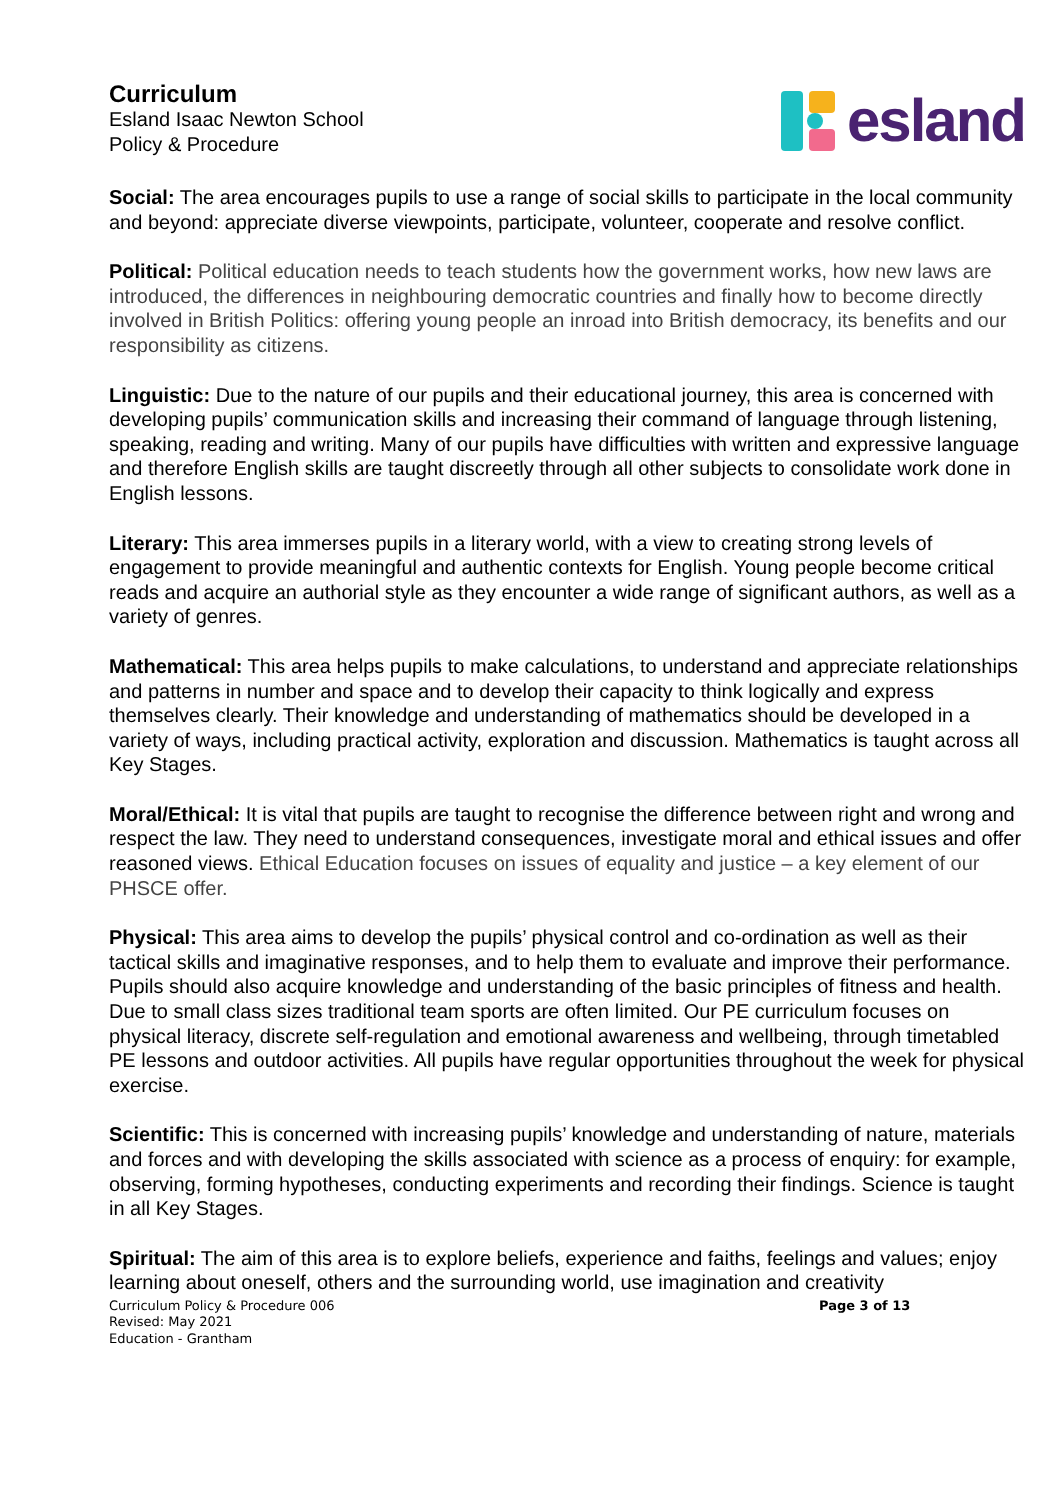Curriculum
Esland Isaac Newton School
Policy & Procedure
esland
Social: The area encourages pupils to use a range of social skills to participate in the local community and beyond: appreciate diverse viewpoints, participate, volunteer, cooperate and resolve conflict.
Political: Political education needs to teach students how the government works, how new laws are introduced, the differences in neighbouring democratic countries and finally how to become directly involved in British Politics: offering young people an inroad into British democracy, its benefits and our responsibility as citizens.
Linguistic: Due to the nature of our pupils and their educational journey, this area is concerned with developing pupils’ communication skills and increasing their command of language through listening, speaking, reading and writing. Many of our pupils have difficulties with written and expressive language and therefore English skills are taught discreetly through all other subjects to consolidate work done in English lessons.
Literary: This area immerses pupils in a literary world, with a view to creating strong levels of engagement to provide meaningful and authentic contexts for English. Young people become critical reads and acquire an authorial style as they encounter a wide range of significant authors, as well as a variety of genres.
Mathematical: This area helps pupils to make calculations, to understand and appreciate relationships and patterns in number and space and to develop their capacity to think logically and express themselves clearly. Their knowledge and understanding of mathematics should be developed in a variety of ways, including practical activity, exploration and discussion. Mathematics is taught across all Key Stages.
Moral/Ethical: It is vital that pupils are taught to recognise the difference between right and wrong and respect the law. They need to understand consequences, investigate moral and ethical issues and offer reasoned views. Ethical Education focuses on issues of equality and justice – a key element of our PHSCE offer.
Physical: This area aims to develop the pupils’ physical control and co-ordination as well as their tactical skills and imaginative responses, and to help them to evaluate and improve their performance. Pupils should also acquire knowledge and understanding of the basic principles of fitness and health. Due to small class sizes traditional team sports are often limited. Our PE curriculum focuses on physical literacy, discrete self-regulation and emotional awareness and wellbeing, through timetabled PE lessons and outdoor activities. All pupils have regular opportunities throughout the week for physical exercise.
Scientific: This is concerned with increasing pupils’ knowledge and understanding of nature, materials and forces and with developing the skills associated with science as a process of enquiry: for example, observing, forming hypotheses, conducting experiments and recording their findings. Science is taught in all Key Stages.
Spiritual: The aim of this area is to explore beliefs, experience and faiths, feelings and values; enjoy learning about oneself, others and the surrounding world, use imagination and creativity
Curriculum Policy & Procedure 006
Revised: May 2021
Education - Grantham
Page 3 of 13